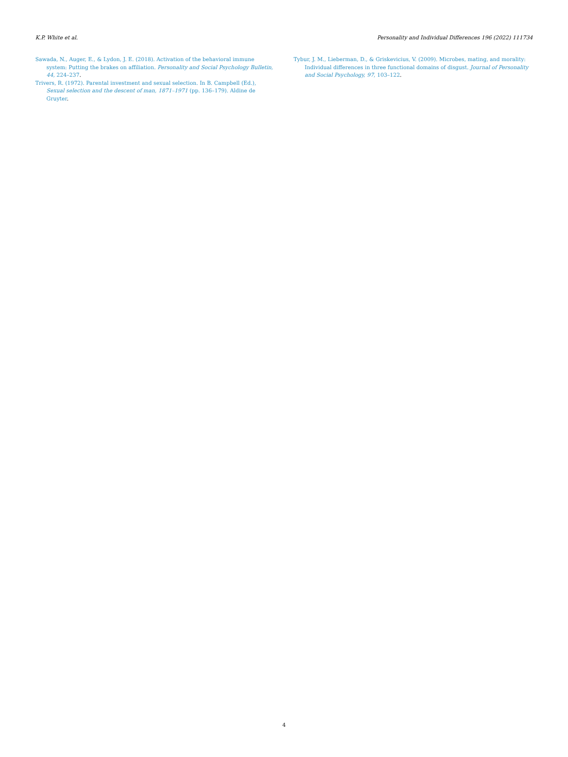K.P. White et al. Personality and Individual Differences 196 (2022) 111734
Sawada, N., Auger, E., & Lydon, J. E. (2018). Activation of the behavioral immune system: Putting the brakes on affiliation. Personality and Social Psychology Bulletin, 44, 224–237.
Trivers, R. (1972). Parental investment and sexual selection. In B. Campbell (Ed.), Sexual selection and the descent of man, 1871–1971 (pp. 136–179). Aldine de Gruyter.
Tybur, J. M., Lieberman, D., & Griskevicius, V. (2009). Microbes, mating, and morality: Individual differences in three functional domains of disgust. Journal of Personality and Social Psychology, 97, 103–122.
4